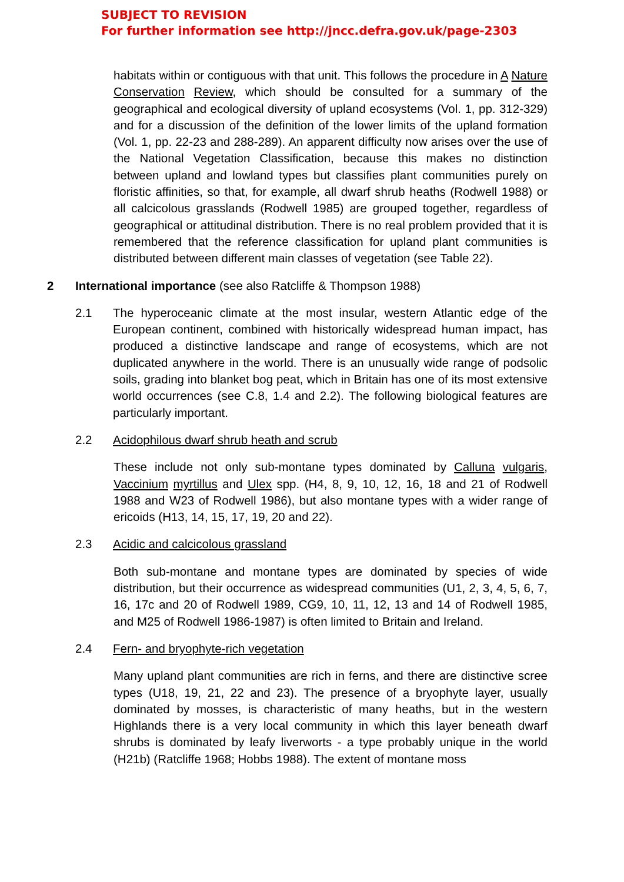SUBJECT TO REVISION
For further information see http://jncc.defra.gov.uk/page-2303
habitats within or contiguous with that unit. This follows the procedure in A Nature Conservation Review, which should be consulted for a summary of the geographical and ecological diversity of upland ecosystems (Vol. 1, pp. 312-329) and for a discussion of the definition of the lower limits of the upland formation (Vol. 1, pp. 22-23 and 288-289). An apparent difficulty now arises over the use of the National Vegetation Classification, because this makes no distinction between upland and lowland types but classifies plant communities purely on floristic affinities, so that, for example, all dwarf shrub heaths (Rodwell 1988) or all calcicolous grasslands (Rodwell 1985) are grouped together, regardless of geographical or attitudinal distribution. There is no real problem provided that it is remembered that the reference classification for upland plant communities is distributed between different main classes of vegetation (see Table 22).
2 International importance (see also Ratcliffe & Thompson 1988)
2.1 The hyperoceanic climate at the most insular, western Atlantic edge of the European continent, combined with historically widespread human impact, has produced a distinctive landscape and range of ecosystems, which are not duplicated anywhere in the world. There is an unusually wide range of podsolic soils, grading into blanket bog peat, which in Britain has one of its most extensive world occurrences (see C.8, 1.4 and 2.2). The following biological features are particularly important.
2.2 Acidophilous dwarf shrub heath and scrub
These include not only sub-montane types dominated by Calluna vulgaris, Vaccinium myrtillus and Ulex spp. (H4, 8, 9, 10, 12, 16, 18 and 21 of Rodwell 1988 and W23 of Rodwell 1986), but also montane types with a wider range of ericoids (H13, 14, 15, 17, 19, 20 and 22).
2.3 Acidic and calcicolous grassland
Both sub-montane and montane types are dominated by species of wide distribution, but their occurrence as widespread communities (U1, 2, 3, 4, 5, 6, 7, 16, 17c and 20 of Rodwell 1989, CG9, 10, 11, 12, 13 and 14 of Rodwell 1985, and M25 of Rodwell 1986-1987) is often limited to Britain and Ireland.
2.4 Fern- and bryophyte-rich vegetation
Many upland plant communities are rich in ferns, and there are distinctive scree types (U18, 19, 21, 22 and 23). The presence of a bryophyte layer, usually dominated by mosses, is characteristic of many heaths, but in the western Highlands there is a very local community in which this layer beneath dwarf shrubs is dominated by leafy liverworts - a type probably unique in the world (H21b) (Ratcliffe 1968; Hobbs 1988). The extent of montane moss